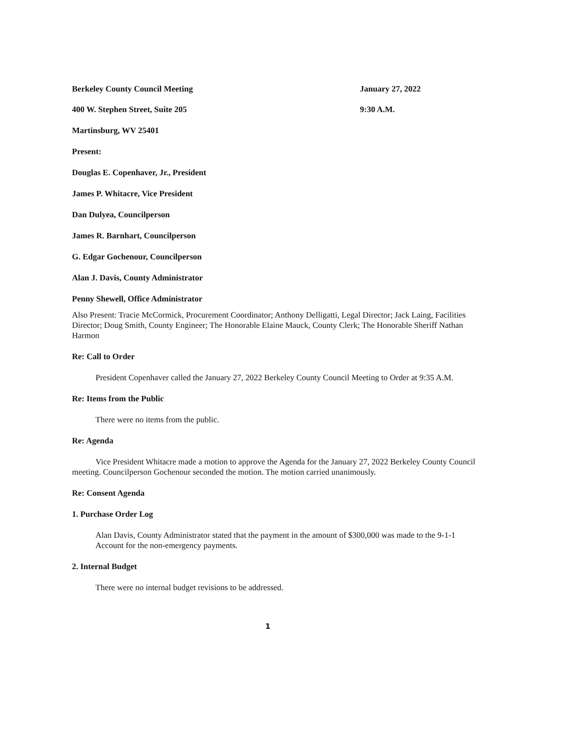Berkeley County Council Meeting January 27, 2022
400 W. Stephen Street, Suite 205 9:30 A.M.
Martinsburg, WV 25401
Present:
Douglas E. Copenhaver, Jr., President
James P. Whitacre, Vice President
Dan Dulyea, Councilperson
James R. Barnhart, Councilperson
G. Edgar Gochenour, Councilperson
Alan J. Davis, County Administrator
Penny Shewell, Office Administrator
Also Present: Tracie McCormick, Procurement Coordinator; Anthony Delligatti, Legal Director; Jack Laing, Facilities Director; Doug Smith, County Engineer; The Honorable Elaine Mauck, County Clerk; The Honorable Sheriff Nathan Harmon
Re: Call to Order
President Copenhaver called the January 27, 2022 Berkeley County Council Meeting to Order at 9:35 A.M.
Re: Items from the Public
There were no items from the public.
Re: Agenda
Vice President Whitacre made a motion to approve the Agenda for the January 27, 2022 Berkeley County Council meeting. Councilperson Gochenour seconded the motion. The motion carried unanimously.
Re: Consent Agenda
1. Purchase Order Log
Alan Davis, County Administrator stated that the payment in the amount of $300,000 was made to the 9-1-1 Account for the non-emergency payments.
2. Internal Budget
There were no internal budget revisions to be addressed.
1